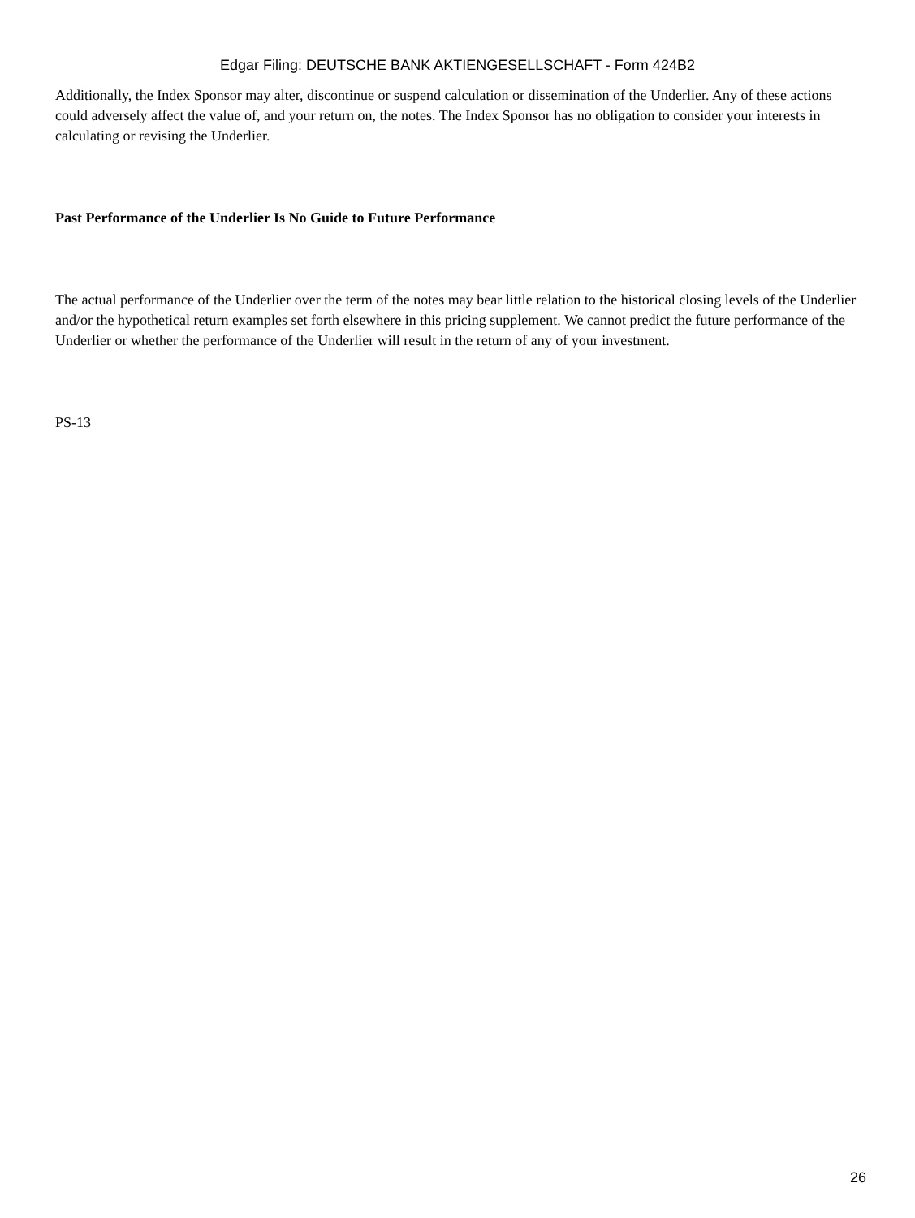Edgar Filing: DEUTSCHE BANK AKTIENGESELLSCHAFT - Form 424B2
Additionally, the Index Sponsor may alter, discontinue or suspend calculation or dissemination of the Underlier. Any of these actions could adversely affect the value of, and your return on, the notes. The Index Sponsor has no obligation to consider your interests in calculating or revising the Underlier.
Past Performance of the Underlier Is No Guide to Future Performance
The actual performance of the Underlier over the term of the notes may bear little relation to the historical closing levels of the Underlier and/or the hypothetical return examples set forth elsewhere in this pricing supplement. We cannot predict the future performance of the Underlier or whether the performance of the Underlier will result in the return of any of your investment.
PS-13
26